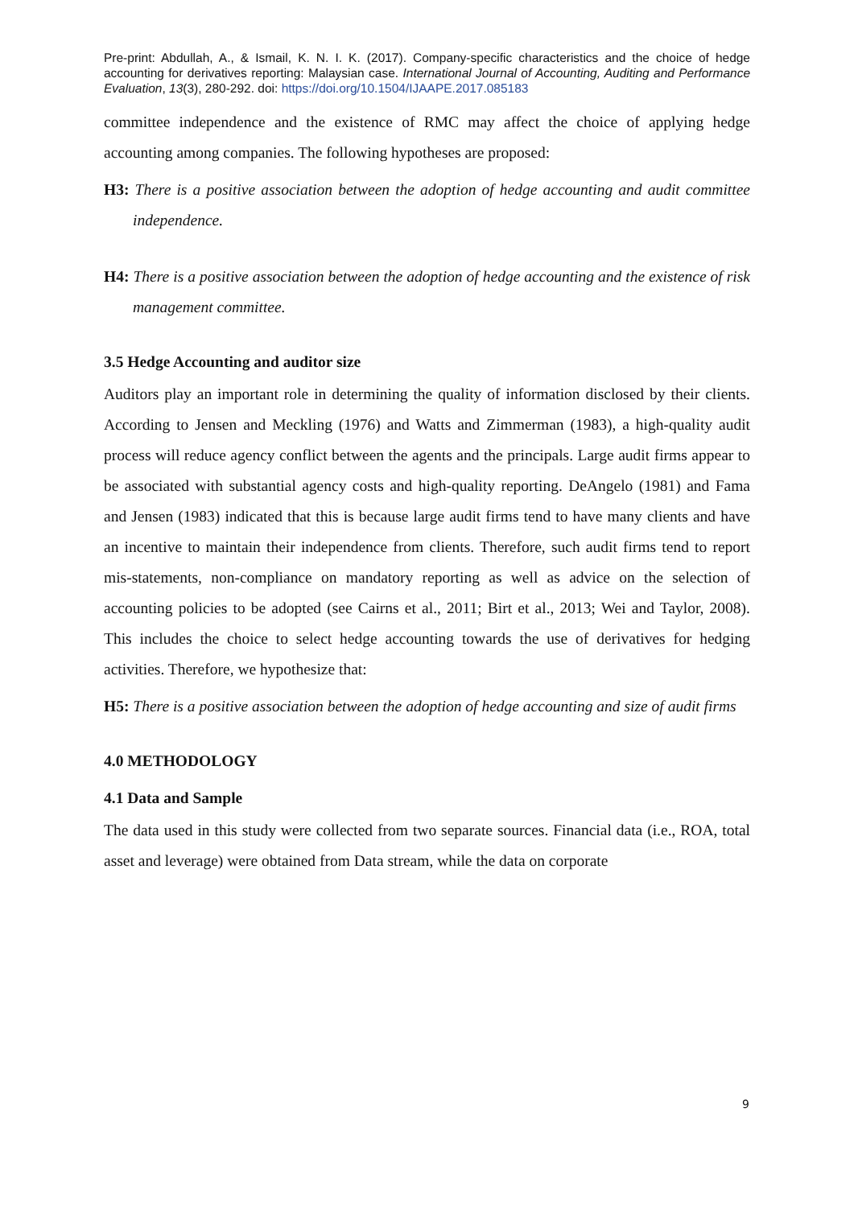Pre-print: Abdullah, A., & Ismail, K. N. I. K. (2017). Company-specific characteristics and the choice of hedge accounting for derivatives reporting: Malaysian case. International Journal of Accounting, Auditing and Performance Evaluation, 13(3), 280-292. doi: https://doi.org/10.1504/IJAAPE.2017.085183
committee independence and the existence of RMC may affect the choice of applying hedge accounting among companies. The following hypotheses are proposed:
H3: There is a positive association between the adoption of hedge accounting and audit committee independence.
H4: There is a positive association between the adoption of hedge accounting and the existence of risk management committee.
3.5 Hedge Accounting and auditor size
Auditors play an important role in determining the quality of information disclosed by their clients. According to Jensen and Meckling (1976) and Watts and Zimmerman (1983), a high-quality audit process will reduce agency conflict between the agents and the principals. Large audit firms appear to be associated with substantial agency costs and high-quality reporting. DeAngelo (1981) and Fama and Jensen (1983) indicated that this is because large audit firms tend to have many clients and have an incentive to maintain their independence from clients. Therefore, such audit firms tend to report mis-statements, non-compliance on mandatory reporting as well as advice on the selection of accounting policies to be adopted (see Cairns et al., 2011; Birt et al., 2013; Wei and Taylor, 2008). This includes the choice to select hedge accounting towards the use of derivatives for hedging activities. Therefore, we hypothesize that:
H5: There is a positive association between the adoption of hedge accounting and size of audit firms
4.0 METHODOLOGY
4.1 Data and Sample
The data used in this study were collected from two separate sources. Financial data (i.e., ROA, total asset and leverage) were obtained from Data stream, while the data on corporate
9